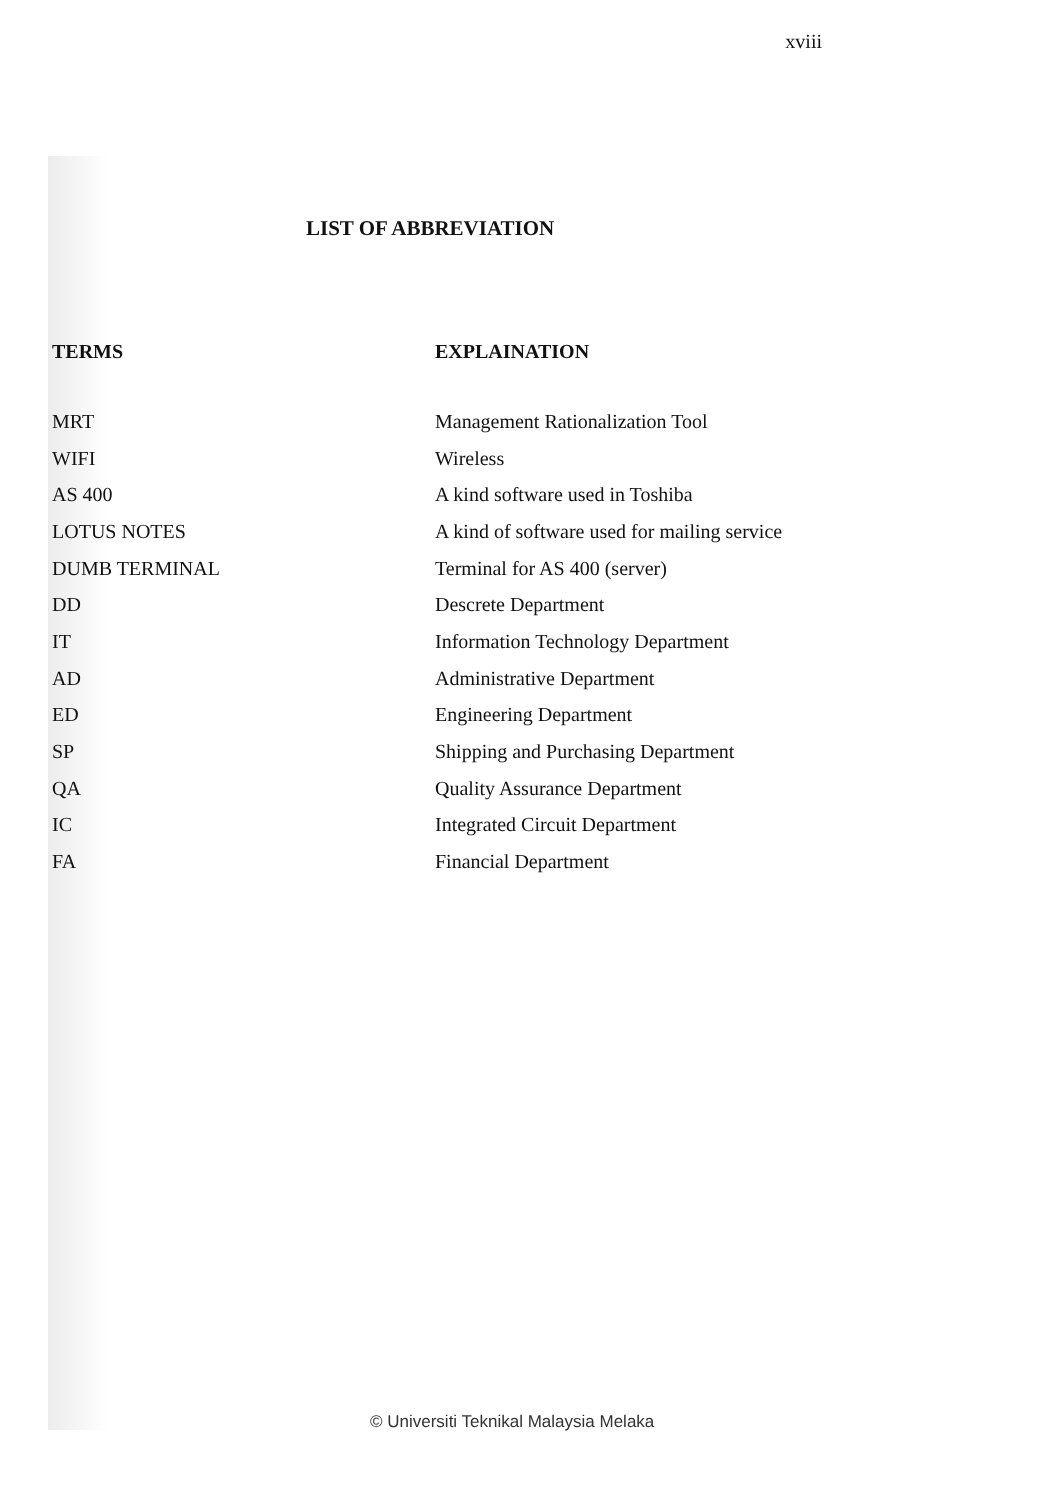xviii
LIST OF ABBREVIATION
| TERMS | EXPLAINATION |
| --- | --- |
| MRT | Management Rationalization Tool |
| WIFI | Wireless |
| AS 400 | A kind software used in Toshiba |
| LOTUS NOTES | A kind of software used for mailing service |
| DUMB TERMINAL | Terminal for AS 400 (server) |
| DD | Descrete Department |
| IT | Information Technology Department |
| AD | Administrative Department |
| ED | Engineering Department |
| SP | Shipping and Purchasing Department |
| QA | Quality Assurance Department |
| IC | Integrated Circuit Department |
| FA | Financial Department |
© Universiti Teknikal Malaysia Melaka